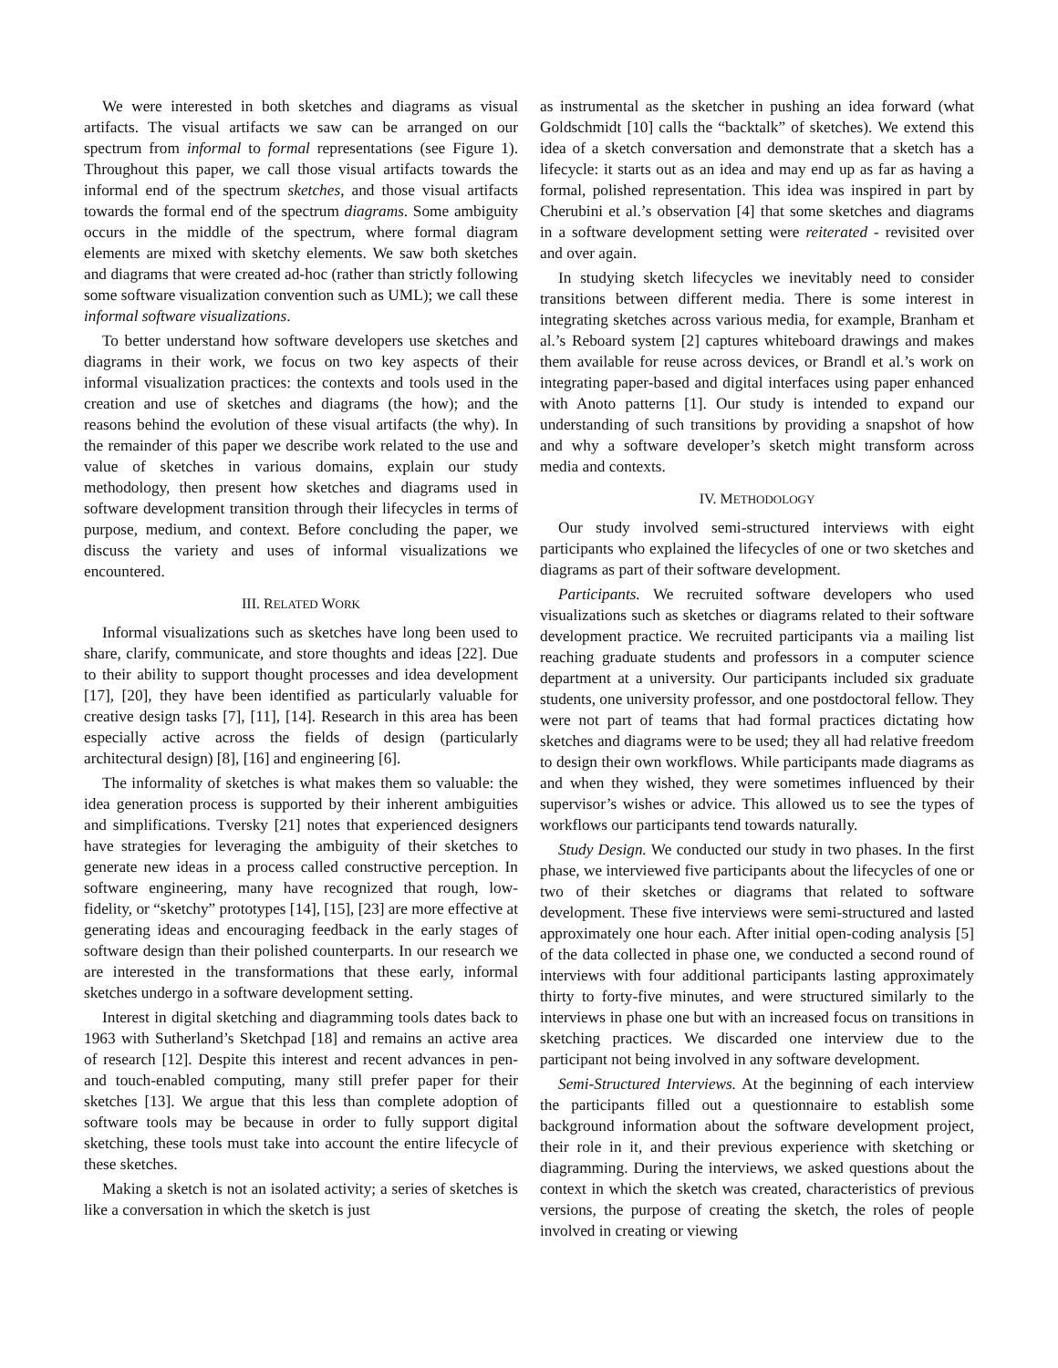We were interested in both sketches and diagrams as visual artifacts. The visual artifacts we saw can be arranged on our spectrum from informal to formal representations (see Figure 1). Throughout this paper, we call those visual artifacts towards the informal end of the spectrum sketches, and those visual artifacts towards the formal end of the spectrum diagrams. Some ambiguity occurs in the middle of the spectrum, where formal diagram elements are mixed with sketchy elements. We saw both sketches and diagrams that were created ad-hoc (rather than strictly following some software visualization convention such as UML); we call these informal software visualizations.
To better understand how software developers use sketches and diagrams in their work, we focus on two key aspects of their informal visualization practices: the contexts and tools used in the creation and use of sketches and diagrams (the how); and the reasons behind the evolution of these visual artifacts (the why). In the remainder of this paper we describe work related to the use and value of sketches in various domains, explain our study methodology, then present how sketches and diagrams used in software development transition through their lifecycles in terms of purpose, medium, and context. Before concluding the paper, we discuss the variety and uses of informal visualizations we encountered.
III. RELATED WORK
Informal visualizations such as sketches have long been used to share, clarify, communicate, and store thoughts and ideas [22]. Due to their ability to support thought processes and idea development [17], [20], they have been identified as particularly valuable for creative design tasks [7], [11], [14]. Research in this area has been especially active across the fields of design (particularly architectural design) [8], [16] and engineering [6].
The informality of sketches is what makes them so valuable: the idea generation process is supported by their inherent ambiguities and simplifications. Tversky [21] notes that experienced designers have strategies for leveraging the ambiguity of their sketches to generate new ideas in a process called constructive perception. In software engineering, many have recognized that rough, low-fidelity, or “sketchy” prototypes [14], [15], [23] are more effective at generating ideas and encouraging feedback in the early stages of software design than their polished counterparts. In our research we are interested in the transformations that these early, informal sketches undergo in a software development setting.
Interest in digital sketching and diagramming tools dates back to 1963 with Sutherland’s Sketchpad [18] and remains an active area of research [12]. Despite this interest and recent advances in pen- and touch-enabled computing, many still prefer paper for their sketches [13]. We argue that this less than complete adoption of software tools may be because in order to fully support digital sketching, these tools must take into account the entire lifecycle of these sketches.
Making a sketch is not an isolated activity; a series of sketches is like a conversation in which the sketch is just
as instrumental as the sketcher in pushing an idea forward (what Goldschmidt [10] calls the “backtalk” of sketches). We extend this idea of a sketch conversation and demonstrate that a sketch has a lifecycle: it starts out as an idea and may end up as far as having a formal, polished representation. This idea was inspired in part by Cherubini et al.’s observation [4] that some sketches and diagrams in a software development setting were reiterated - revisited over and over again.
In studying sketch lifecycles we inevitably need to consider transitions between different media. There is some interest in integrating sketches across various media, for example, Branham et al.’s Reboard system [2] captures whiteboard drawings and makes them available for reuse across devices, or Brandl et al.’s work on integrating paper-based and digital interfaces using paper enhanced with Anoto patterns [1]. Our study is intended to expand our understanding of such transitions by providing a snapshot of how and why a software developer’s sketch might transform across media and contexts.
IV. METHODOLOGY
Our study involved semi-structured interviews with eight participants who explained the lifecycles of one or two sketches and diagrams as part of their software development.
Participants. We recruited software developers who used visualizations such as sketches or diagrams related to their software development practice. We recruited participants via a mailing list reaching graduate students and professors in a computer science department at a university. Our participants included six graduate students, one university professor, and one postdoctoral fellow. They were not part of teams that had formal practices dictating how sketches and diagrams were to be used; they all had relative freedom to design their own workflows. While participants made diagrams as and when they wished, they were sometimes influenced by their supervisor’s wishes or advice. This allowed us to see the types of workflows our participants tend towards naturally.
Study Design. We conducted our study in two phases. In the first phase, we interviewed five participants about the lifecycles of one or two of their sketches or diagrams that related to software development. These five interviews were semi-structured and lasted approximately one hour each. After initial open-coding analysis [5] of the data collected in phase one, we conducted a second round of interviews with four additional participants lasting approximately thirty to forty-five minutes, and were structured similarly to the interviews in phase one but with an increased focus on transitions in sketching practices. We discarded one interview due to the participant not being involved in any software development.
Semi-Structured Interviews. At the beginning of each interview the participants filled out a questionnaire to establish some background information about the software development project, their role in it, and their previous experience with sketching or diagramming. During the interviews, we asked questions about the context in which the sketch was created, characteristics of previous versions, the purpose of creating the sketch, the roles of people involved in creating or viewing